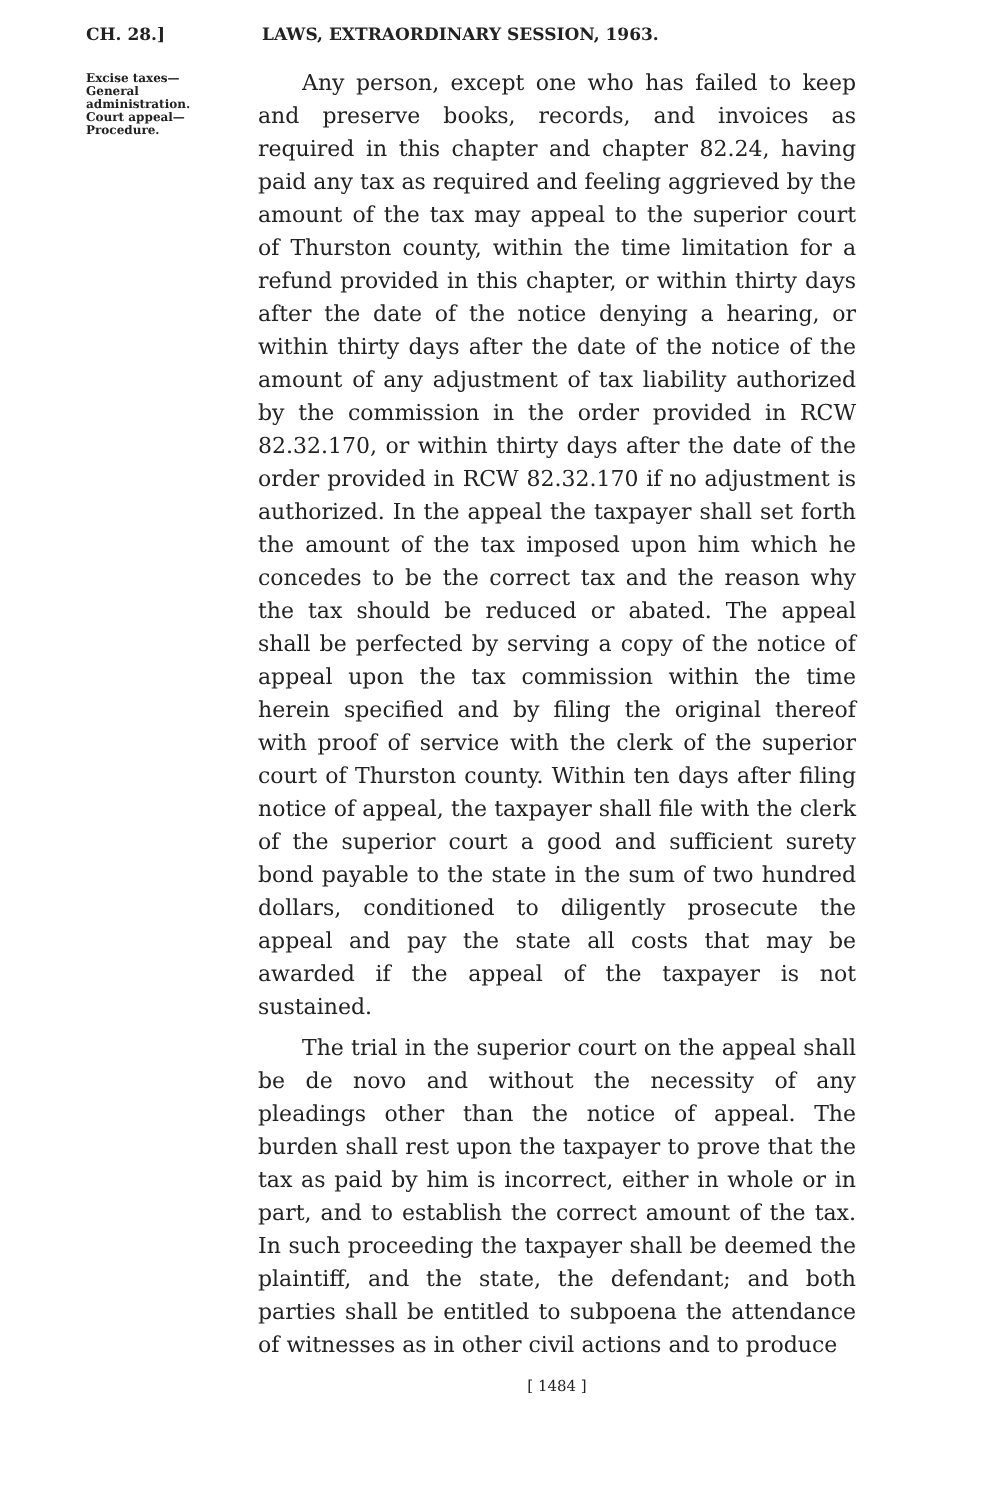CH. 28.] LAWS, EXTRAORDINARY SESSION, 1963.
Excise taxes—
General
administration.
Court appeal—
Procedure.
Any person, except one who has failed to keep and preserve books, records, and invoices as required in this chapter and chapter 82.24, having paid any tax as required and feeling aggrieved by the amount of the tax may appeal to the superior court of Thurston county, within the time limitation for a refund provided in this chapter, or within thirty days after the date of the notice denying a hearing, or within thirty days after the date of the notice of the amount of any adjustment of tax liability authorized by the commission in the order provided in RCW 82.32.170, or within thirty days after the date of the order provided in RCW 82.32.170 if no adjustment is authorized. In the appeal the taxpayer shall set forth the amount of the tax imposed upon him which he concedes to be the correct tax and the reason why the tax should be reduced or abated. The appeal shall be perfected by serving a copy of the notice of appeal upon the tax commission within the time herein specified and by filing the original thereof with proof of service with the clerk of the superior court of Thurston county. Within ten days after filing notice of appeal, the taxpayer shall file with the clerk of the superior court a good and sufficient surety bond payable to the state in the sum of two hundred dollars, conditioned to diligently prosecute the appeal and pay the state all costs that may be awarded if the appeal of the taxpayer is not sustained.
The trial in the superior court on the appeal shall be de novo and without the necessity of any pleadings other than the notice of appeal. The burden shall rest upon the taxpayer to prove that the tax as paid by him is incorrect, either in whole or in part, and to establish the correct amount of the tax. In such proceeding the taxpayer shall be deemed the plaintiff, and the state, the defendant; and both parties shall be entitled to subpoena the attendance of witnesses as in other civil actions and to produce
[ 1484 ]